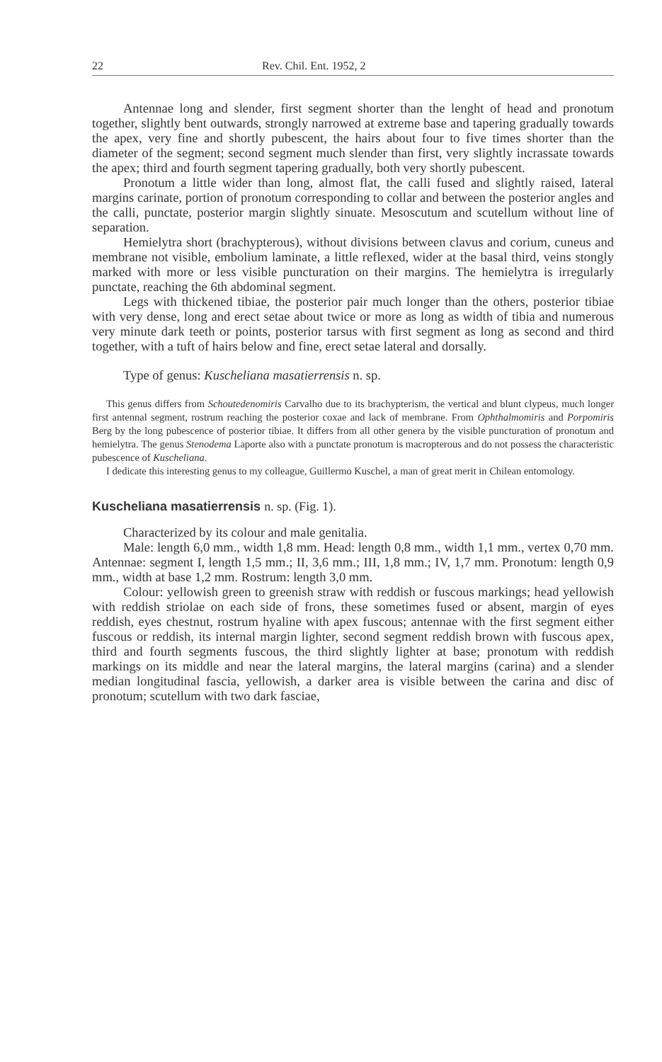22 Rev. Chil. Ent. 1952, 2
Antennae long and slender, first segment shorter than the lenght of head and pronotum together, slightly bent outwards, strongly narrowed at extreme base and tapering gradually towards the apex, very fine and shortly pubescent, the hairs about four to five times shorter than the diameter of the segment; second segment much slender than first, very slightly incrassate towards the apex; third and fourth segment tapering gradually, both very shortly pubescent.
Pronotum a little wider than long, almost flat, the calli fused and slightly raised, lateral margins carinate, portion of pronotum corresponding to collar and between the posterior angles and the calli, punctate, posterior margin slightly sinuate. Mesoscutum and scutellum without line of separation.
Hemielytra short (brachypterous), without divisions between clavus and corium, cuneus and membrane not visible, embolium laminate, a little reflexed, wider at the basal third, veins stongly marked with more or less visible puncturation on their margins. The hemielytra is irregularly punctate, reaching the 6th abdominal segment.
Legs with thickened tibiae, the posterior pair much longer than the others, posterior tibiae with very dense, long and erect setae about twice or more as long as width of tibia and numerous very minute dark teeth or points, posterior tarsus with first segment as long as second and third together, with a tuft of hairs below and fine, erect setae lateral and dorsally.
Type of genus: Kuscheliana masatierrensis n. sp.
This genus differs from Schoutedenomiris Carvalho due to its brachypterism, the vertical and blunt clypeus, much longer first antennal segment, rostrum reaching the posterior coxae and lack of membrane. From Ophthalmomiris and Porpomiris Berg by the long pubescence of posterior tibiae. It differs from all other genera by the visible puncturation of pronotum and hemielytra. The genus Stenodema Laporte also with a punctate pronotum is macropterous and do not possess the characteristic pubescence of Kuscheliana.
I dedicate this interesting genus to my colleague, Guillermo Kuschel, a man of great merit in Chilean entomology.
Kuscheliana masatierrensis n. sp. (Fig. 1).
Characterized by its colour and male genitalia.
Male: length 6,0 mm., width 1,8 mm. Head: length 0,8 mm., width 1,1 mm., vertex 0,70 mm. Antennae: segment I, length 1,5 mm.; II, 3,6 mm.; III, 1,8 mm.; IV, 1,7 mm. Pronotum: length 0,9 mm., width at base 1,2 mm. Rostrum: length 3,0 mm.
Colour: yellowish green to greenish straw with reddish or fuscous markings; head yellowish with reddish striolae on each side of frons, these sometimes fused or absent, margin of eyes reddish, eyes chestnut, rostrum hyaline with apex fuscous; antennae with the first segment either fuscous or reddish, its internal margin lighter, second segment reddish brown with fuscous apex, third and fourth segments fuscous, the third slightly lighter at base; pronotum with reddish markings on its middle and near the lateral margins, the lateral margins (carina) and a slender median longitudinal fascia, yellowish, a darker area is visible between the carina and disc of pronotum; scutellum with two dark fasciae,